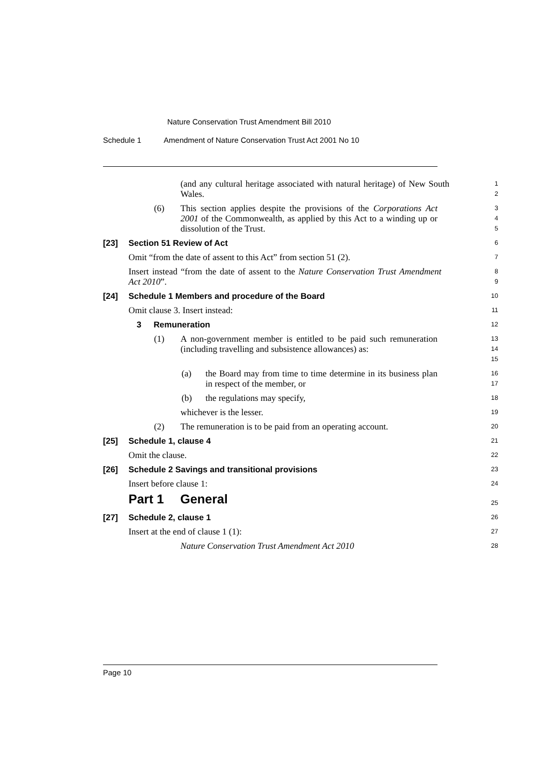Nature Conservation Trust Amendment Bill 2010
Schedule 1 Amendment of Nature Conservation Trust Act 2001 No 10
(and any cultural heritage associated with natural heritage) of New South Wales.
1
2
(6) This section applies despite the provisions of the Corporations Act 2001 of the Commonwealth, as applied by this Act to a winding up or dissolution of the Trust.
3
4
5
[23] Section 51 Review of Act
6
Omit “from the date of assent to this Act” from section 51 (2).
7
Insert instead “from the date of assent to the Nature Conservation Trust Amendment Act 2010”.
8
9
[24] Schedule 1 Members and procedure of the Board
10
Omit clause 3. Insert instead:
11
3 Remuneration
12
(1) A non-government member is entitled to be paid such remuneration (including travelling and subsistence allowances) as:
13
14
15
(a) the Board may from time to time determine in its business plan in respect of the member, or
16
17
(b) the regulations may specify,
18
whichever is the lesser.
19
(2) The remuneration is to be paid from an operating account.
20
[25] Schedule 1, clause 4
21
Omit the clause.
22
[26] Schedule 2 Savings and transitional provisions
23
Insert before clause 1:
24
Part 1 General
25
[27] Schedule 2, clause 1
26
Insert at the end of clause 1 (1):
27
Nature Conservation Trust Amendment Act 2010
28
Page 10